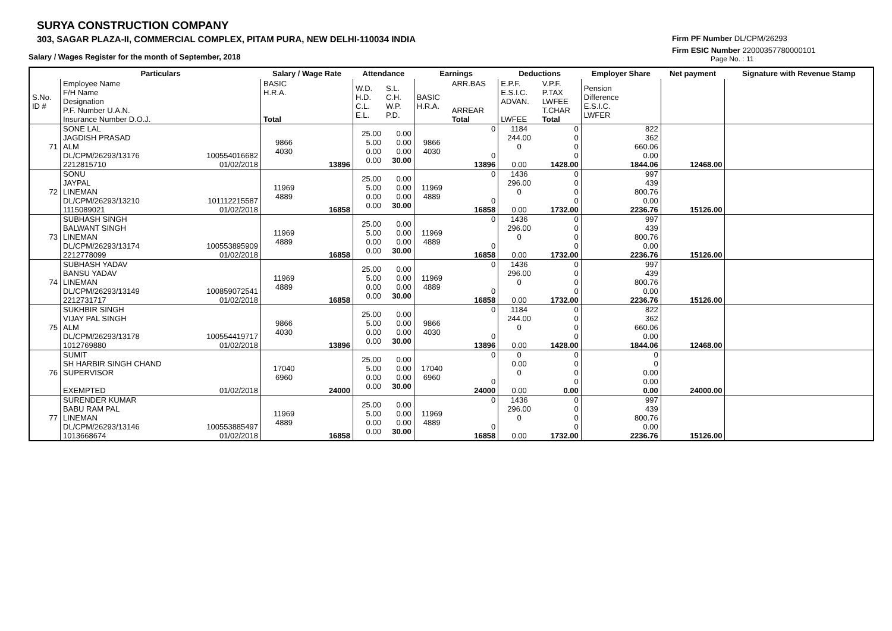SURYA CONSTRUCTION COMPANY
303, SAGAR PLAZA-II, COMMERCIAL COMPLEX, PITAM PURA, NEW DELHI-110034 INDIA
Salary / Wages Register for the month of September, 2018
Firm PF Number DL/CPM/26293
Firm ESIC Number 22000357780000101
Page No. : 11
| | Particulars | | Salary / Wage Rate | | Attendance | | Earnings | | Deductions | | Employer Share | Net payment | Signature with Revenue Stamp |
| --- | --- | --- | --- | --- | --- | --- | --- | --- | --- | --- | --- | --- | --- |
| S.No. ID # | Employee Name F/H Name Designation P.F. Number U.A.N. Insurance Number D.O.J. | | BASIC H.R.A. Total | | W.D. H.D. C.L. E.L. | S.L. C.H. W.P. P.D. | BASIC H.R.A. | ARR.BAS ARREAR Total | E.P.F. E.S.I.C. ADVAN. LWFEE | V.P.F. P.TAX LWFEE T.CHAR Total | Pension Difference E.S.I.C. LWFER | | |
| 71 | SONE LAL JAGDISH PRASAD ALM DL/CPM/26293/13176 2212815710 | 100554016682 01/02/2018 | 9866 4030 | 13896 | 25.00 5.00 0.00 0.00 | 0.00 0.00 0.00 30.00 | 9866 4030 | 0 0 13896 | 1184 244.00 0 0.00 | 0 0 0 0 1428.00 | 822 362 660.06 0.00 1844.06 | 12468.00 | |
| 72 | SONU JAYPAL LINEMAN DL/CPM/26293/13210 1115089021 | 101112215587 01/02/2018 | 11969 4889 | 16858 | 25.00 5.00 0.00 0.00 | 0.00 0.00 0.00 30.00 | 11969 4889 | 0 0 16858 | 1436 296.00 0 0.00 | 0 0 0 0 1732.00 | 997 439 800.76 0.00 2236.76 | 15126.00 | |
| 73 | SUBHASH SINGH BALWANT SINGH LINEMAN DL/CPM/26293/13174 2212778099 | 100553895909 01/02/2018 | 11969 4889 | 16858 | 25.00 5.00 0.00 0.00 | 0.00 0.00 0.00 30.00 | 11969 4889 | 0 0 16858 | 1436 296.00 0 0.00 | 0 0 0 0 1732.00 | 997 439 800.76 0.00 2236.76 | 15126.00 | |
| 74 | SUBHASH YADAV BANSU YADAV LINEMAN DL/CPM/26293/13149 2212731717 | 100859072541 01/02/2018 | 11969 4889 | 16858 | 25.00 5.00 0.00 0.00 | 0.00 0.00 0.00 30.00 | 11969 4889 | 0 0 16858 | 1436 296.00 0 0.00 | 0 0 0 0 1732.00 | 997 439 800.76 0.00 2236.76 | 15126.00 | |
| 75 | SUKHBIR SINGH VIJAY PAL SINGH ALM DL/CPM/26293/13178 1012769880 | 100554419717 01/02/2018 | 9866 4030 | 13896 | 25.00 5.00 0.00 0.00 | 0.00 0.00 0.00 30.00 | 9866 4030 | 0 0 13896 | 1184 244.00 0 0.00 | 0 0 0 0 1428.00 | 822 362 660.06 0.00 1844.06 | 12468.00 | |
| 76 | SUMIT SH HARBIR SINGH CHAND SUPERVISOR EXEMPTED | 01/02/2018 | 17040 6960 | 24000 | 25.00 5.00 0.00 0.00 | 0.00 0.00 0.00 30.00 | 17040 6960 | 0 0 24000 | 0 0.00 0 0.00 | 0 0 0 0 0.00 | 0 0 0.00 0.00 0.00 | 24000.00 | |
| 77 | SURENDER KUMAR BABU RAM PAL LINEMAN DL/CPM/26293/13146 1013668674 | 100553885497 01/02/2018 | 11969 4889 | 16858 | 25.00 5.00 0.00 0.00 | 0.00 0.00 0.00 30.00 | 11969 4889 | 0 0 16858 | 1436 296.00 0 0.00 | 0 0 0 0 1732.00 | 997 439 800.76 0.00 2236.76 | 15126.00 | |